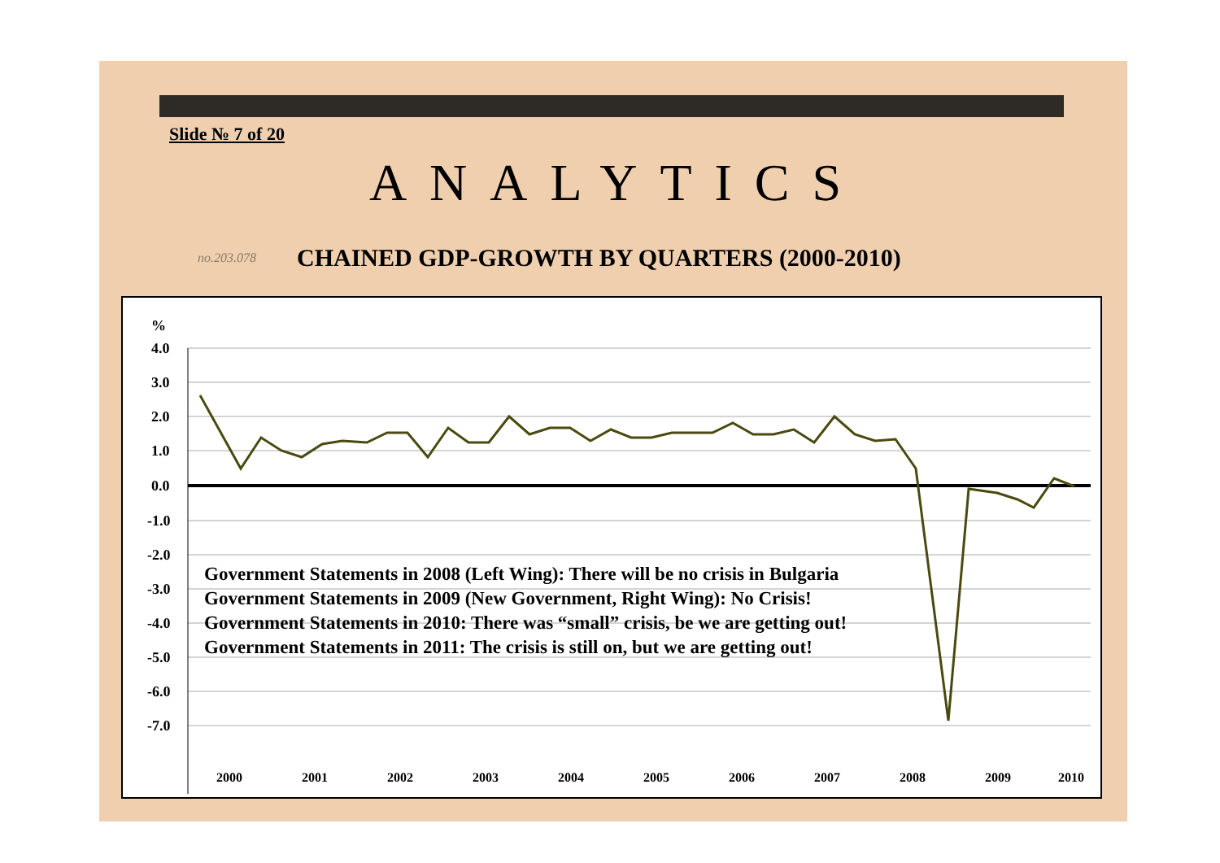Slide № 7 of 20
ANALYTICS
no.203.078 CHAINED GDP-GROWTH BY QUARTERS (2000-2010)
%
4.0
3.0
2.0
1.0
0.0
-1.0
-2.0
-3.0
-4.0
-5.0
-6.0
-7.0
2000
2001
2002
2003
2004
2005
2006
2007
2008
2009
2010
Government Statements in 2008 (Left Wing): There will be no crisis in Bulgaria
Government Statements in 2009 (New Government, Right Wing): No Crisis!
Government Statements in 2010: There was “small” crisis, be we are getting out!
Government Statements in 2011: The crisis is still on, but we are getting out!